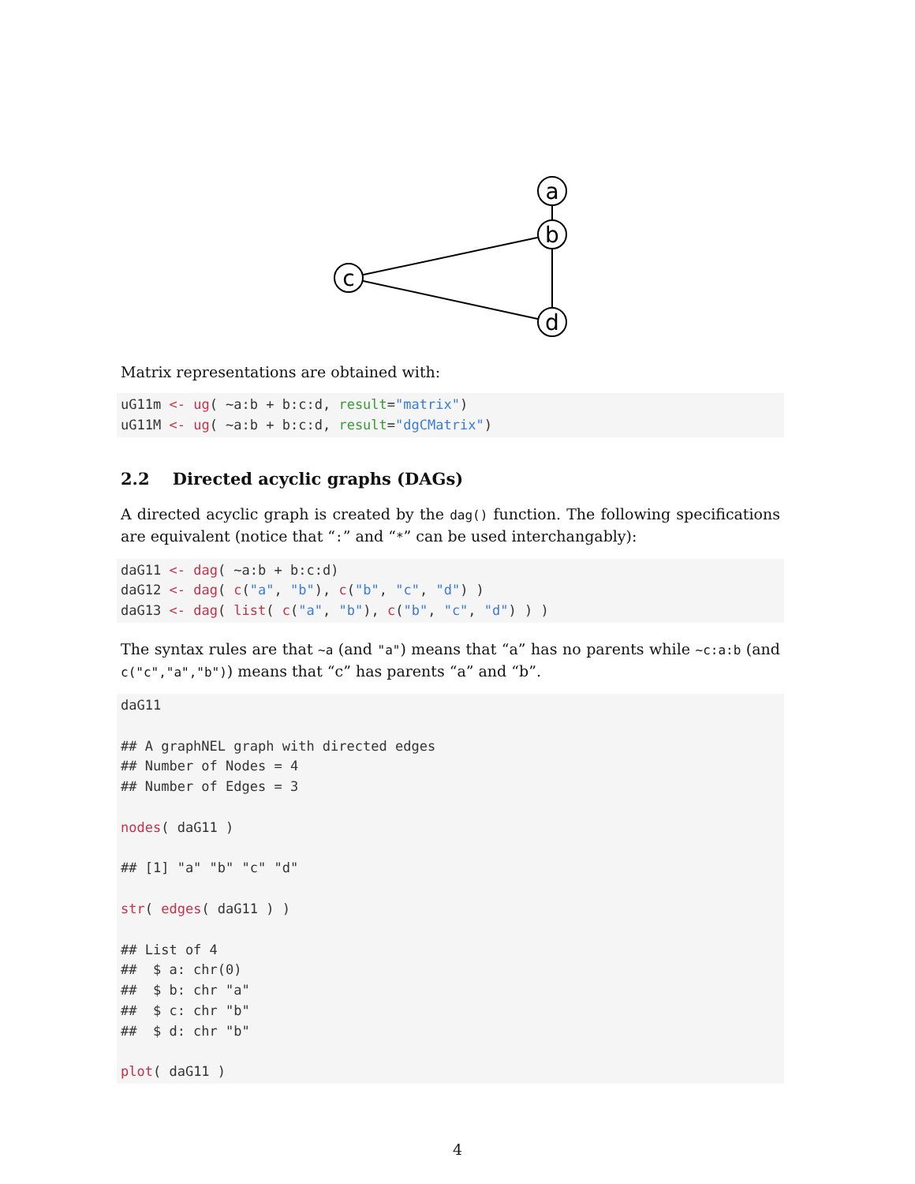a
b
c
d
Matrix representations are obtained with:
uG11m <- ug( ~a:b + b:c:d, result="matrix")
uG11M <- ug( ~a:b + b:c:d, result="dgCMatrix")
2.2 Directed acyclic graphs (DAGs)
A directed acyclic graph is created by the dag() function. The following specifications are equivalent (notice that “:” and “*” can be used interchangably):
daG11 <- dag( ~a:b + b:c:d)
daG12 <- dag( c("a", "b"), c("b", "c", "d") )
daG13 <- dag( list( c("a", "b"), c("b", "c", "d") ) )
The syntax rules are that ~a (and "a") means that “a” has no parents while ~c:a:b (and c("c","a","b")) means that “c” has parents “a” and “b”.
daG11

## A graphNEL graph with directed edges
## Number of Nodes = 4
## Number of Edges = 3

nodes( daG11 )

## [1] "a" "b" "c" "d"

str( edges( daG11 ) )

## List of 4
##  $ a: chr(0)
##  $ b: chr "a"
##  $ c: chr "b"
##  $ d: chr "b"

plot( daG11 )
4